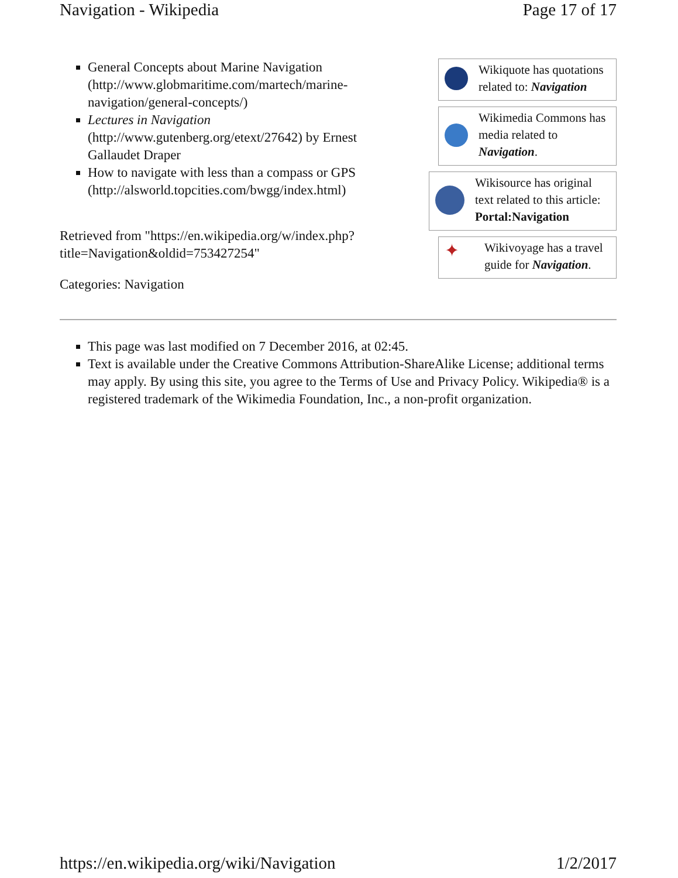Navigation - Wikipedia Page 17 of 17
General Concepts about Marine Navigation (http://www.globmaritime.com/martech/marine-navigation/general-concepts/)
Lectures in Navigation (http://www.gutenberg.org/etext/27642) by Ernest Gallaudet Draper
How to navigate with less than a compass or GPS (http://alsworld.topcities.com/bwgg/index.html)
Retrieved from "https://en.wikipedia.org/w/index.php?title=Navigation&oldid=753427254"
Categories: Navigation
Wikiquote has quotations related to: Navigation
Wikimedia Commons has media related to Navigation.
Wikisource has original text related to this article: Portal:Navigation
✦
Wikivoyage has a travel guide for Navigation.
This page was last modified on 7 December 2016, at 02:45.
Text is available under the Creative Commons Attribution-ShareAlike License; additional terms may apply. By using this site, you agree to the Terms of Use and Privacy Policy. Wikipedia® is a registered trademark of the Wikimedia Foundation, Inc., a non-profit organization.
https://en.wikipedia.org/wiki/Navigation 1/2/2017